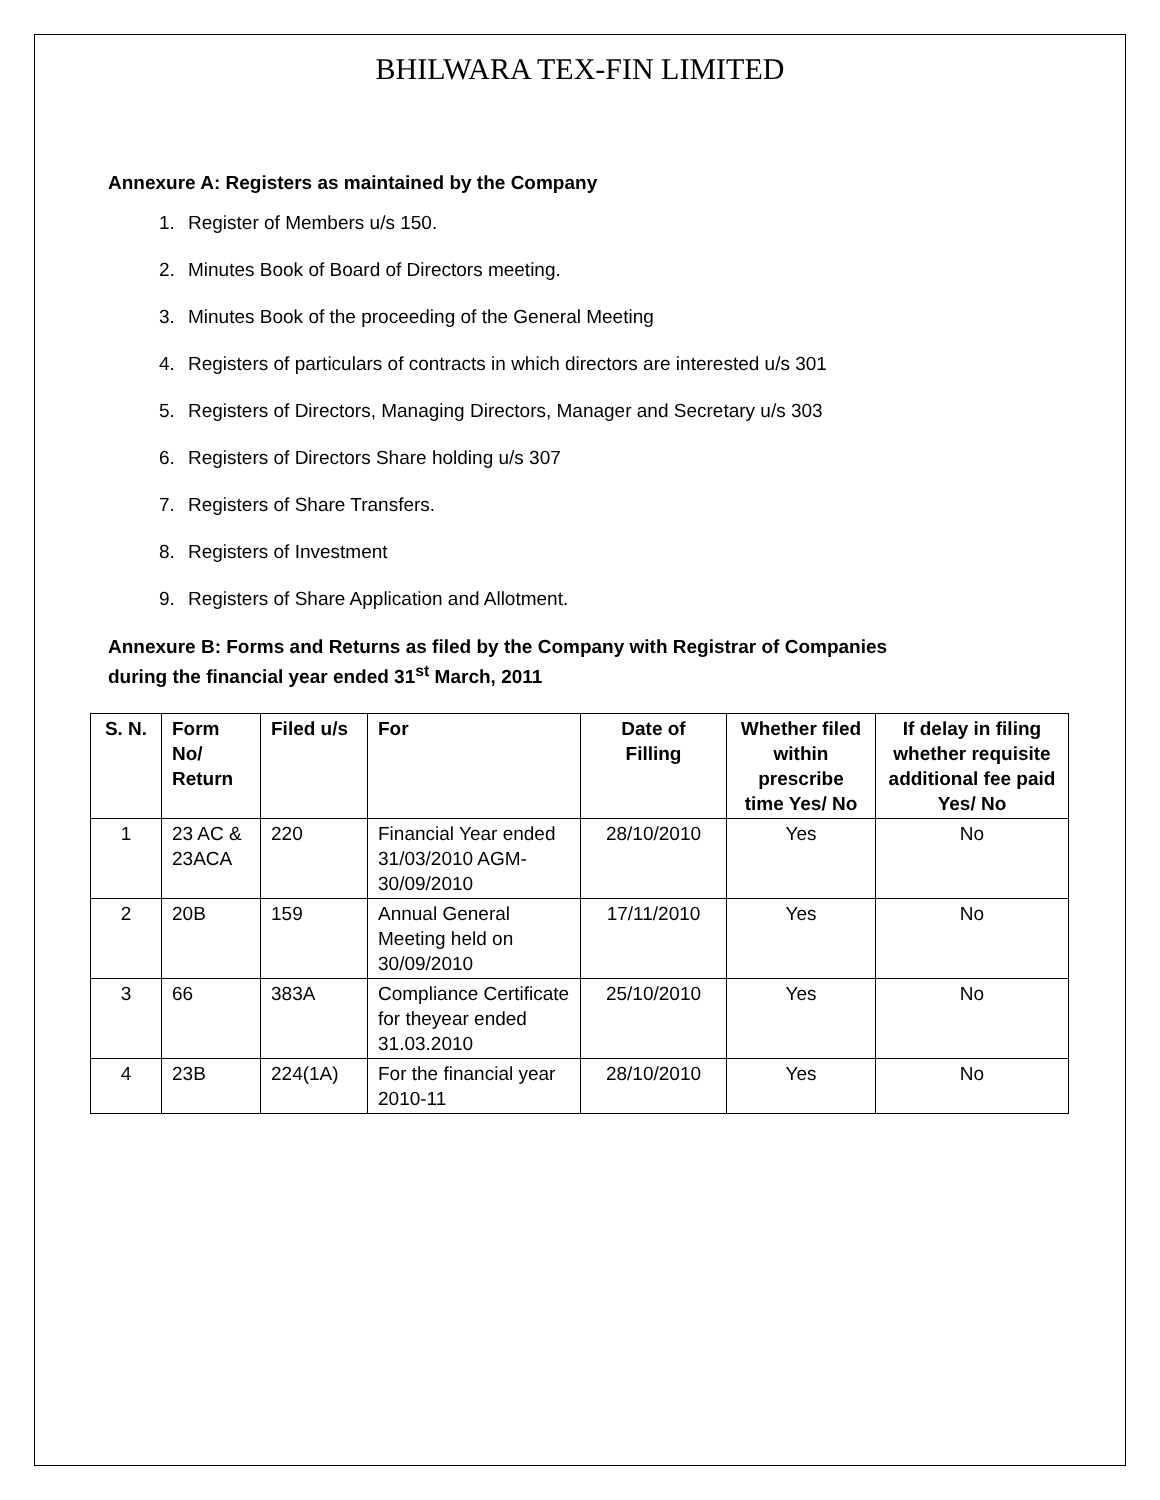BHILWARA TEX-FIN LIMITED
Annexure A: Registers as maintained by the Company
1. Register of Members u/s 150.
2. Minutes Book of Board of Directors meeting.
3. Minutes Book of the proceeding of the General Meeting
4. Registers of particulars of contracts in which directors are interested u/s 301
5. Registers of Directors, Managing Directors, Manager and Secretary u/s 303
6. Registers of Directors Share holding u/s 307
7. Registers of Share Transfers.
8. Registers of Investment
9. Registers of Share Application and Allotment.
Annexure B: Forms and Returns as filed by the Company with Registrar of Companies
during the financial year ended 31<sup>st</sup> March, 2011
| S. N. | Form No/ Return | Filed u/s | For | Date of Filling | Whether filed within prescribe time Yes/ No | If delay in filing whether requisite additional fee paid Yes/ No |
| --- | --- | --- | --- | --- | --- | --- |
| 1 | 23 AC & 23ACA | 220 | Financial Year ended 31/03/2010 AGM- 30/09/2010 | 28/10/2010 | Yes | No |
| 2 | 20B | 159 | Annual General Meeting held on 30/09/2010 | 17/11/2010 | Yes | No |
| 3 | 66 | 383A | Compliance Certificate for theyear ended 31.03.2010 | 25/10/2010 | Yes | No |
| 4 | 23B | 224(1A) | For the financial year 2010-11 | 28/10/2010 | Yes | No |